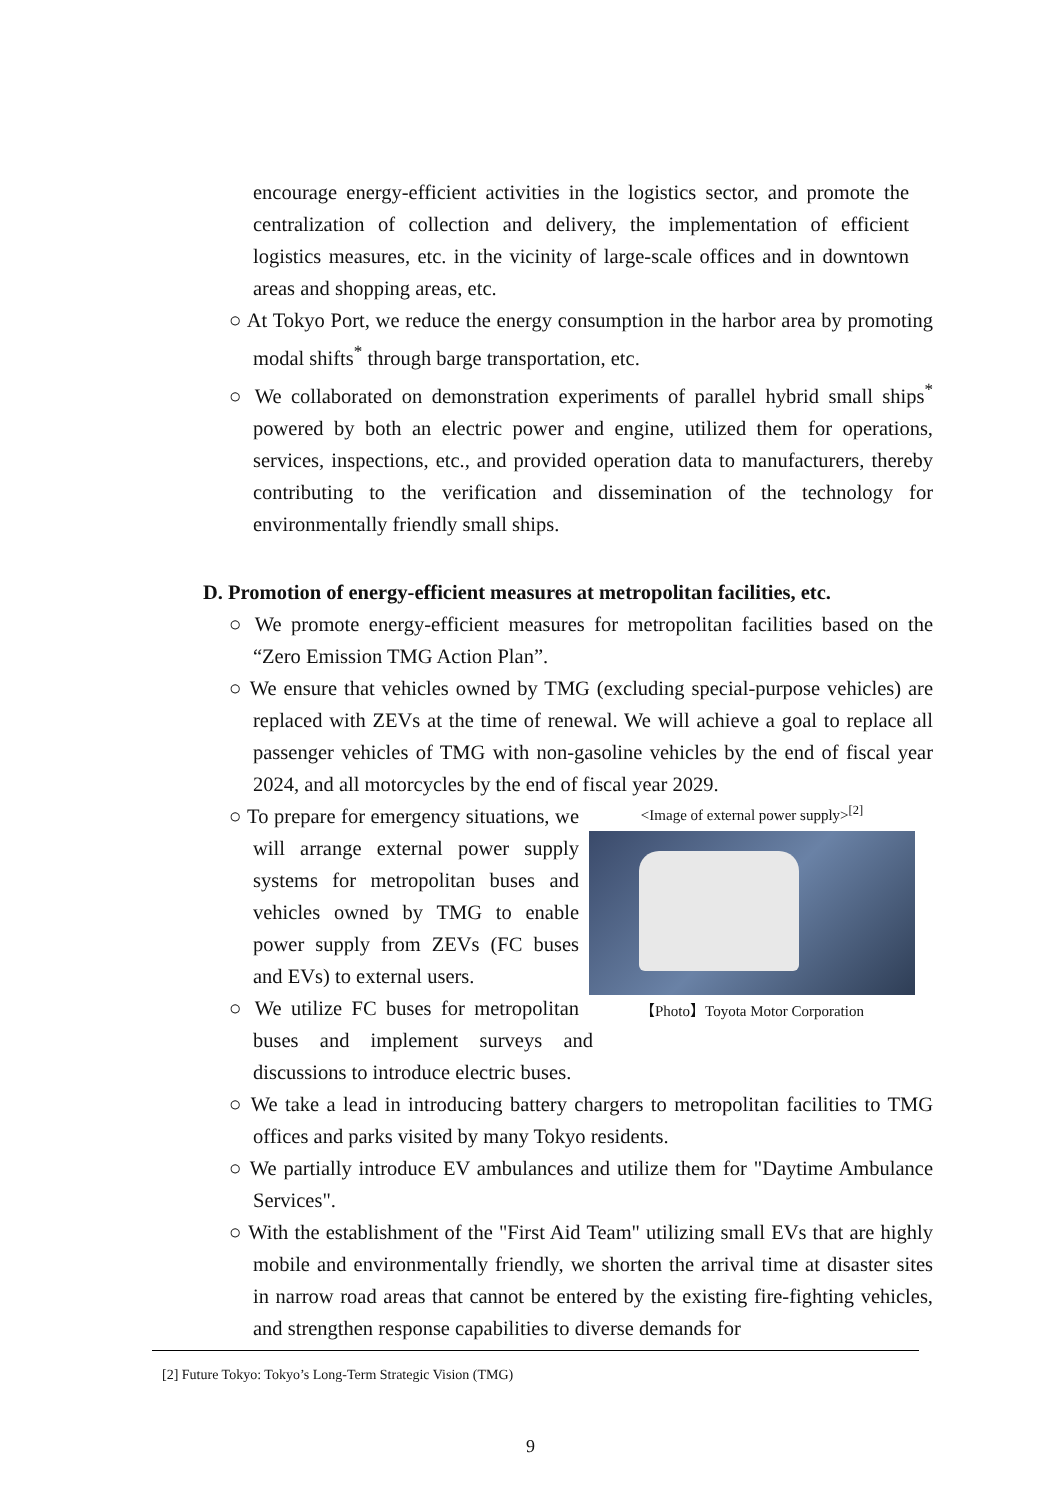encourage energy-efficient activities in the logistics sector, and promote the centralization of collection and delivery, the implementation of efficient logistics measures, etc. in the vicinity of large-scale offices and in downtown areas and shopping areas, etc.
○ At Tokyo Port, we reduce the energy consumption in the harbor area by promoting modal shifts<sup>*</sup> through barge transportation, etc.
○ We collaborated on demonstration experiments of parallel hybrid small ships<sup>*</sup> powered by both an electric power and engine, utilized them for operations, services, inspections, etc., and provided operation data to manufacturers, thereby contributing to the verification and dissemination of the technology for environmentally friendly small ships.
D. Promotion of energy-efficient measures at metropolitan facilities, etc.
○ We promote energy-efficient measures for metropolitan facilities based on the “Zero Emission TMG Action Plan”.
○ We ensure that vehicles owned by TMG (excluding special-purpose vehicles) are replaced with ZEVs at the time of renewal. We will achieve a goal to replace all passenger vehicles of TMG with non-gasoline vehicles by the end of fiscal year 2024, and all motorcycles by the end of fiscal year 2029.
<Image of external power supply><sup>[2]</sup>
【Photo】Toyota Motor Corporation
○ To prepare for emergency situations, we will arrange external power supply systems for metropolitan buses and vehicles owned by TMG to enable power supply from ZEVs (FC buses and EVs) to external users.
○ We utilize FC buses for metropolitan buses and implement surveys and discussions to introduce electric buses.
○ We take a lead in introducing battery chargers to metropolitan facilities to TMG offices and parks visited by many Tokyo residents.
○ We partially introduce EV ambulances and utilize them for "Daytime Ambulance Services".
○ With the establishment of the "First Aid Team" utilizing small EVs that are highly mobile and environmentally friendly, we shorten the arrival time at disaster sites in narrow road areas that cannot be entered by the existing fire-fighting vehicles, and strengthen response capabilities to diverse demands for
[2] Future Tokyo: Tokyo’s Long-Term Strategic Vision (TMG)
9